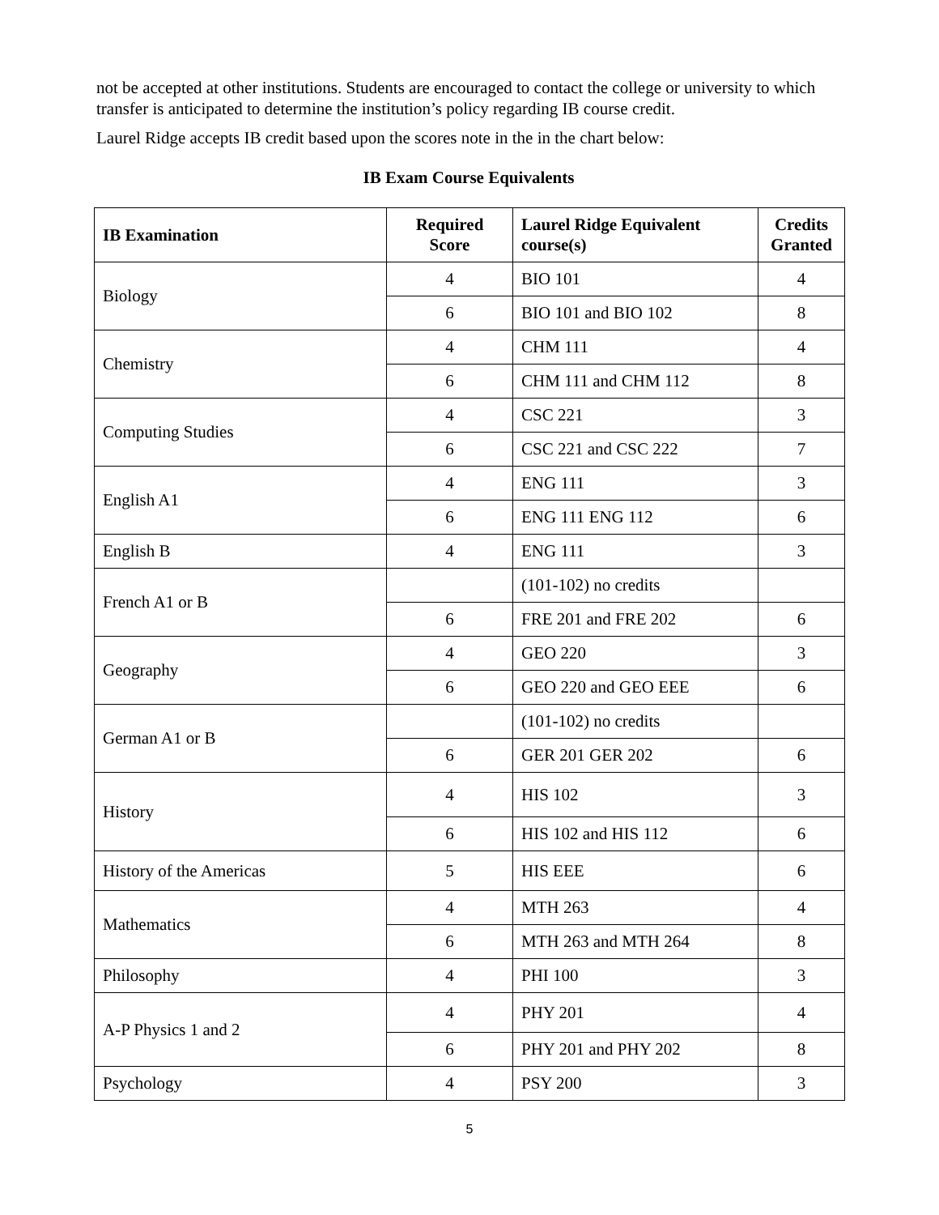not be accepted at other institutions. Students are encouraged to contact the college or university to which transfer is anticipated to determine the institution’s policy regarding IB course credit.
Laurel Ridge accepts IB credit based upon the scores note in the in the chart below:
IB Exam Course Equivalents
| IB Examination | Required Score | Laurel Ridge Equivalent course(s) | Credits Granted |
| --- | --- | --- | --- |
| Biology | 4 | BIO 101 | 4 |
| | 6 | BIO 101 and BIO 102 | 8 |
| Chemistry | 4 | CHM 111 | 4 |
| | 6 | CHM 111 and CHM 112 | 8 |
| Computing Studies | 4 | CSC 221 | 3 |
| | 6 | CSC 221 and CSC 222 | 7 |
| English A1 | 4 | ENG 111 | 3 |
| | 6 | ENG 111 ENG 112 | 6 |
| English B | 4 | ENG 111 | 3 |
| French A1 or B | | (101-102) no credits | |
| | 6 | FRE 201 and FRE 202 | 6 |
| Geography | 4 | GEO 220 | 3 |
| | 6 | GEO 220 and GEO EEE | 6 |
| German A1 or B | | (101-102) no credits | |
| | 6 | GER 201 GER 202 | 6 |
| History | 4 | HIS 102 | 3 |
| | 6 | HIS 102 and HIS 112 | 6 |
| History of the Americas | 5 | HIS EEE | 6 |
| Mathematics | 4 | MTH 263 | 4 |
| | 6 | MTH 263 and MTH 264 | 8 |
| Philosophy | 4 | PHI 100 | 3 |
| A-P Physics 1 and 2 | 4 | PHY 201 | 4 |
| | 6 | PHY 201 and PHY 202 | 8 |
| Psychology | 4 | PSY 200 | 3 |
5